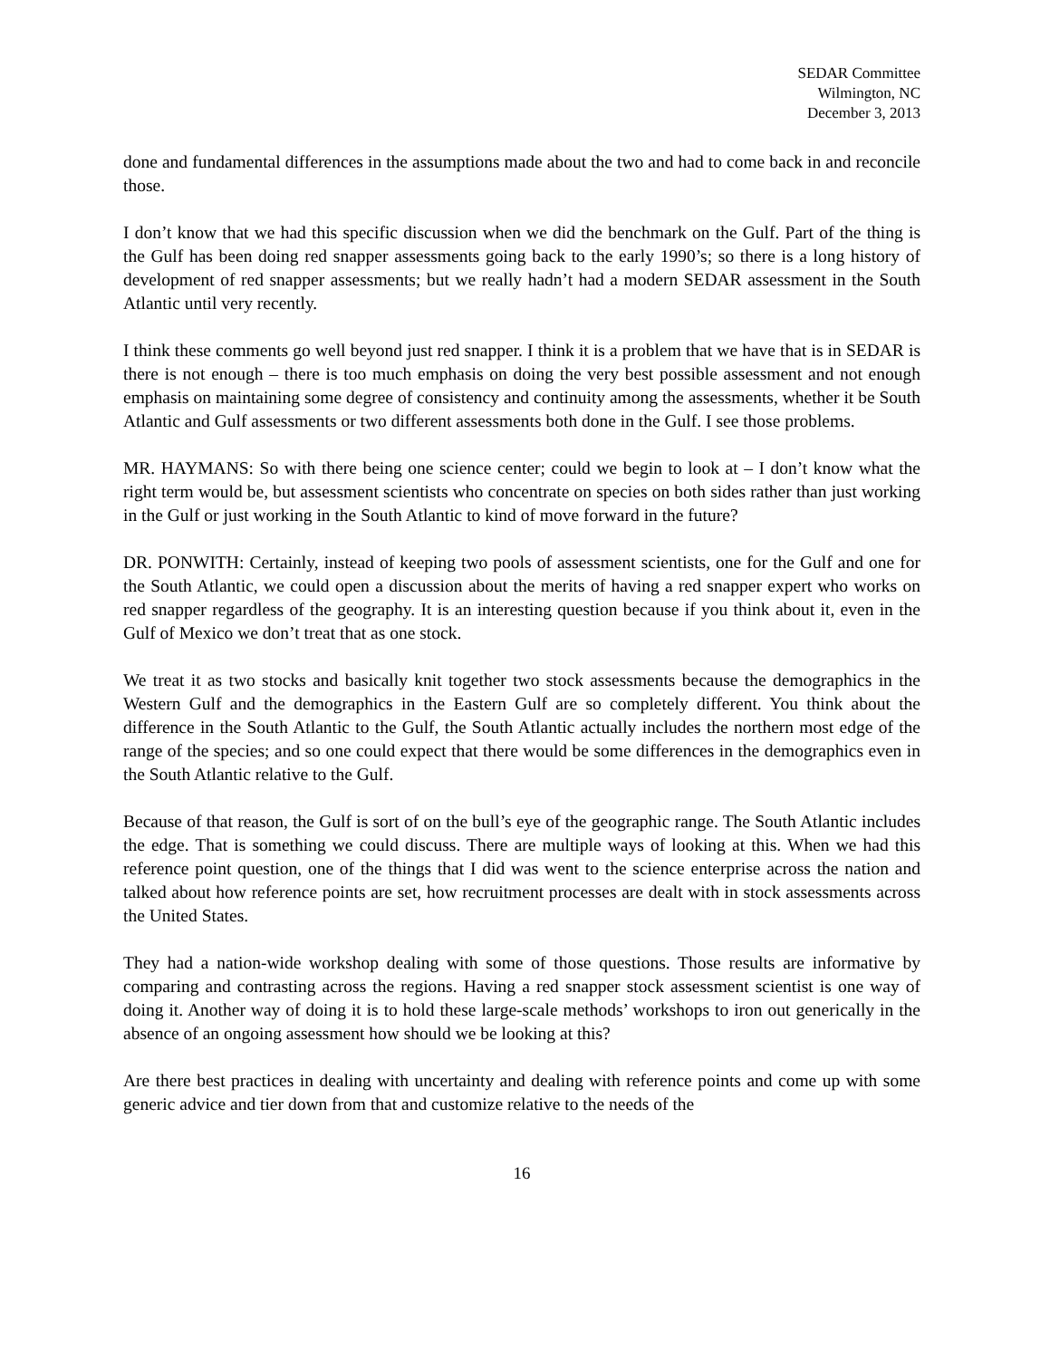SEDAR Committee
Wilmington, NC
December 3, 2013
done and fundamental differences in the assumptions made about the two and had to come back in and reconcile those.
I don’t know that we had this specific discussion when we did the benchmark on the Gulf. Part of the thing is the Gulf has been doing red snapper assessments going back to the early 1990’s; so there is a long history of development of red snapper assessments; but we really hadn’t had a modern SEDAR assessment in the South Atlantic until very recently.
I think these comments go well beyond just red snapper. I think it is a problem that we have that is in SEDAR is there is not enough – there is too much emphasis on doing the very best possible assessment and not enough emphasis on maintaining some degree of consistency and continuity among the assessments, whether it be South Atlantic and Gulf assessments or two different assessments both done in the Gulf. I see those problems.
MR. HAYMANS: So with there being one science center; could we begin to look at – I don’t know what the right term would be, but assessment scientists who concentrate on species on both sides rather than just working in the Gulf or just working in the South Atlantic to kind of move forward in the future?
DR. PONWITH: Certainly, instead of keeping two pools of assessment scientists, one for the Gulf and one for the South Atlantic, we could open a discussion about the merits of having a red snapper expert who works on red snapper regardless of the geography. It is an interesting question because if you think about it, even in the Gulf of Mexico we don’t treat that as one stock.
We treat it as two stocks and basically knit together two stock assessments because the demographics in the Western Gulf and the demographics in the Eastern Gulf are so completely different. You think about the difference in the South Atlantic to the Gulf, the South Atlantic actually includes the northern most edge of the range of the species; and so one could expect that there would be some differences in the demographics even in the South Atlantic relative to the Gulf.
Because of that reason, the Gulf is sort of on the bull’s eye of the geographic range. The South Atlantic includes the edge. That is something we could discuss. There are multiple ways of looking at this. When we had this reference point question, one of the things that I did was went to the science enterprise across the nation and talked about how reference points are set, how recruitment processes are dealt with in stock assessments across the United States.
They had a nation-wide workshop dealing with some of those questions. Those results are informative by comparing and contrasting across the regions. Having a red snapper stock assessment scientist is one way of doing it. Another way of doing it is to hold these large-scale methods’ workshops to iron out generically in the absence of an ongoing assessment how should we be looking at this?
Are there best practices in dealing with uncertainty and dealing with reference points and come up with some generic advice and tier down from that and customize relative to the needs of the
16